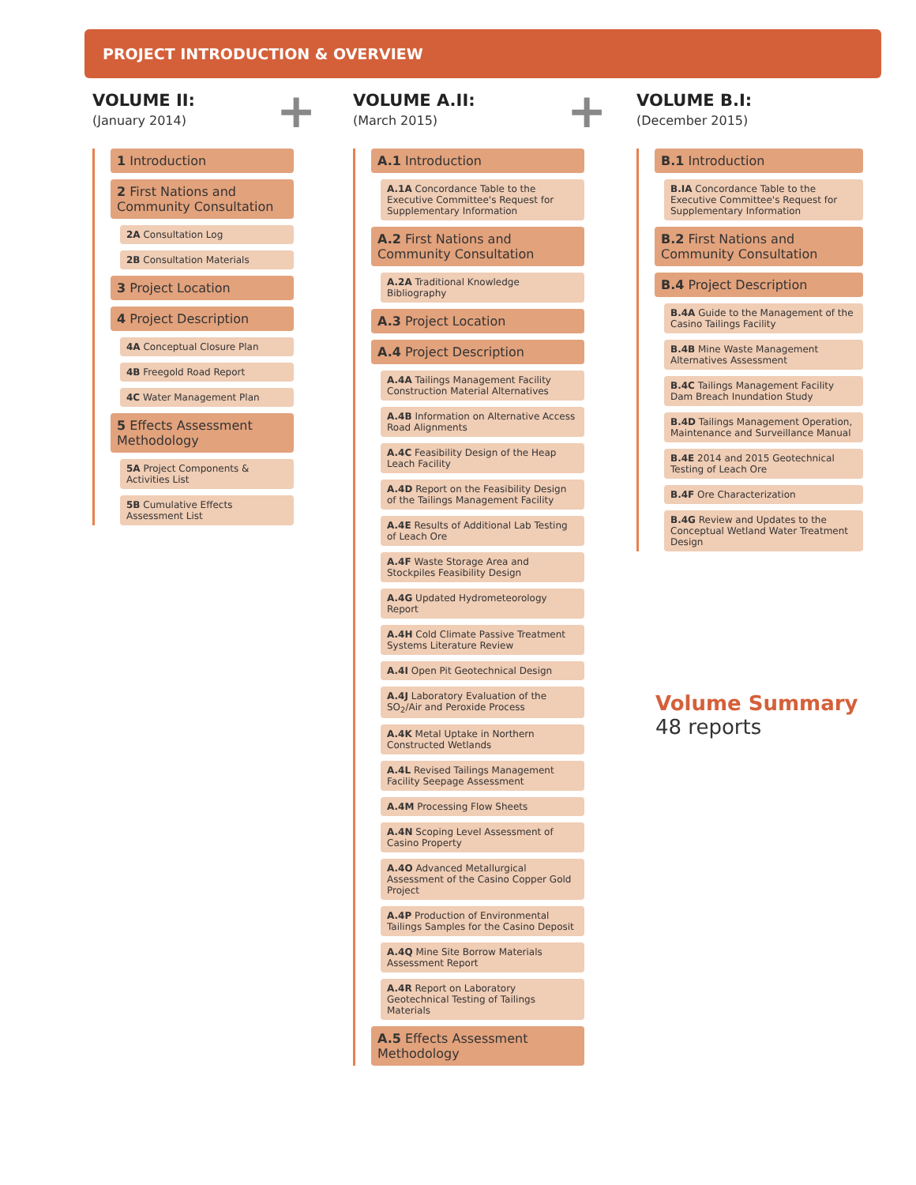PROJECT INTRODUCTION & OVERVIEW
+ +
VOLUME II:
(January 2014)
1 Introduction
2 First Nations and Community Consultation
2A Consultation Log
2B Consultation Materials
3 Project Location
4 Project Description
4A Conceptual Closure Plan
4B Freegold Road Report
4C Water Management Plan
5 Effects Assessment Methodology
5A Project Components & Activities List
5B Cumulative Effects Assessment List
VOLUME A.II:
(March 2015)
A.1 Introduction
A.1A Concordance Table to the Executive Committee's Request for Supplementary Information
A.2 First Nations and Community Consultation
A.2A Traditional Knowledge Bibliography
A.3 Project Location
A.4 Project Description
A.4A Tailings Management Facility Construction Material Alternatives
A.4B Information on Alternative Access Road Alignments
A.4C Feasibility Design of the Heap Leach Facility
A.4D Report on the Feasibility Design of the Tailings Management Facility
A.4E Results of Additional Lab Testing of Leach Ore
A.4F Waste Storage Area and Stockpiles Feasibility Design
A.4G Updated Hydrometeorology Report
A.4H Cold Climate Passive Treatment Systems Literature Review
A.4I Open Pit Geotechnical Design
A.4J Laboratory Evaluation of the SO<sub>2</sub>/Air and Peroxide Process
A.4K Metal Uptake in Northern Constructed Wetlands
A.4L Revised Tailings Management Facility Seepage Assessment
A.4M Processing Flow Sheets
A.4N Scoping Level Assessment of Casino Property
A.4O Advanced Metallurgical Assessment of the Casino Copper Gold Project
A.4P Production of Environmental Tailings Samples for the Casino Deposit
A.4Q Mine Site Borrow Materials Assessment Report
A.4R Report on Laboratory Geotechnical Testing of Tailings Materials
A.5 Effects Assessment Methodology
VOLUME B.I:
(December 2015)
B.1 Introduction
B.IA Concordance Table to the Executive Committee's Request for Supplementary Information
B.2 First Nations and Community Consultation
B.4 Project Description
B.4A Guide to the Management of the Casino Tailings Facility
B.4B Mine Waste Management Alternatives Assessment
B.4C Tailings Management Facility Dam Breach Inundation Study
B.4D Tailings Management Operation, Maintenance and Surveillance Manual
B.4E 2014 and 2015 Geotechnical Testing of Leach Ore
B.4F Ore Characterization
B.4G Review and Updates to the Conceptual Wetland Water Treatment Design
Volume Summary
48 reports